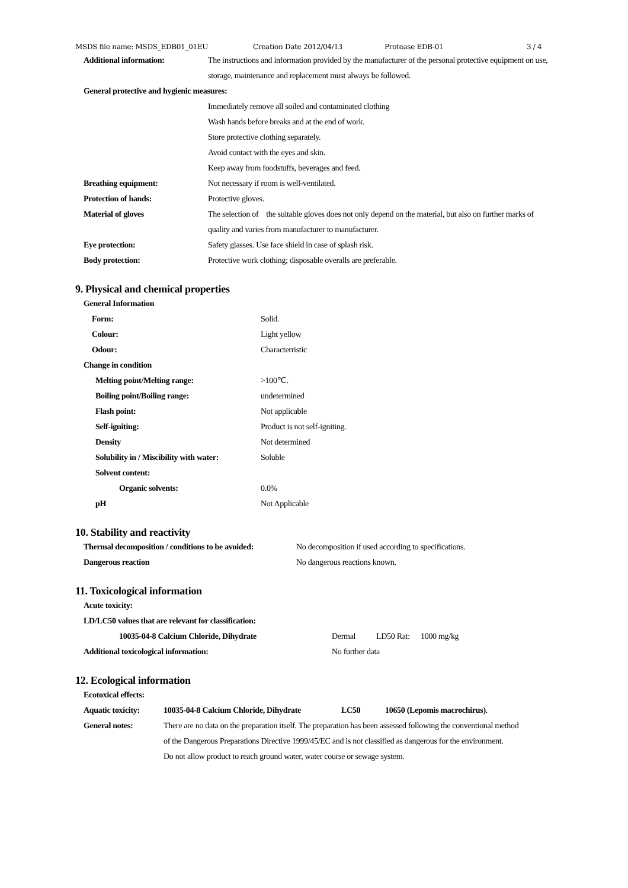MSDS file name: MSDS_EDB01_01EU Creation Date 2012/04/13 Protease EDB-01 3 / 4
| Additional information: | The instructions and information provided by the manufacturer of the personal protective equipment on use, |
| | storage, maintenance and replacement must always be followed. |
| General protective and hygienic measures: | |
| | Immediately remove all soiled and contaminated clothing |
| | Wash hands before breaks and at the end of work. |
| | Store protective clothing separately. |
| | Avoid contact with the eyes and skin. |
| | Keep away from foodstuffs, beverages and feed. |
| Breathing equipment: | Not necessary if room is well-ventilated. |
| Protection of hands: | Protective gloves. |
| Material of gloves | The selection of the suitable gloves does not only depend on the material, but also on further marks of |
| | quality and varies from manufacturer to manufacturer. |
| Eye protection: | Safety glasses. Use face shield in case of splash risk. |
| Body protection: | Protective work clothing; disposable overalls are preferable. |
9. Physical and chemical properties
| General Information | |
| Form: | Solid. |
| Colour: | Light yellow |
| Odour: | Characterristic |
| Change in condition | |
| Melting point/Melting range: | >100℃. |
| Boiling point/Boiling range: | undetermined |
| Flash point: | Not applicable |
| Self-igniting: | Product is not self-igniting. |
| Density | Not determined |
| Solubility in / Miscibility with water: | Soluble |
| Solvent content: | |
| Organic solvents: | 0.0% |
| pH | Not Applicable |
10. Stability and reactivity
| Thermal decomposition / conditions to be avoided: | No decomposition if used according to specifications. |
| Dangerous reaction | No dangerous reactions known. |
11. Toxicological information
| Acute toxicity: | | | |
| LD/LC50 values that are relevant for classification: | | | |
| 10035-04-8 Calcium Chloride, Dihydrate | Dermal | LD50 Rat: | 1000 mg/kg |
| Additional toxicological information: | No further data | | |
12. Ecological information
| Ecotoxical effects: | | | |
| Aquatic toxicity: | 10035-04-8 Calcium Chloride, Dihydrate | LC50 | 10650 (Lepomis macrochirus) . |
| General notes: | There are no data on the preparation itself. The preparation has been assessed following the conventional method | | |
| | of the Dangerous Preparations Directive 1999/45/EC and is not classified as dangerous for the environment. | | |
| | Do not allow product to reach ground water, water course or sewage system. | | |